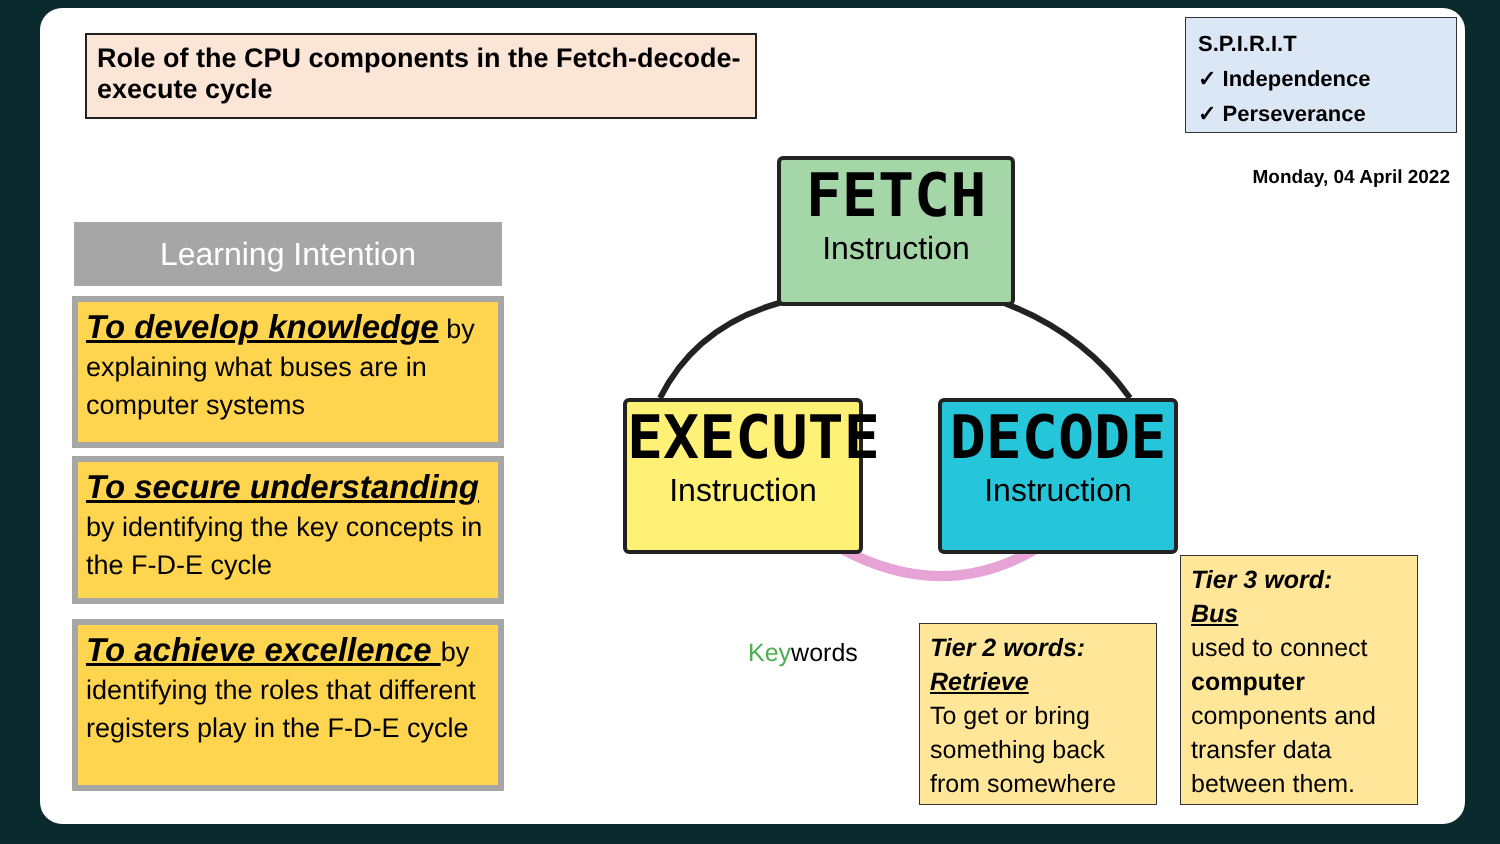Role of the CPU components in the Fetch-decode-execute cycle
S.P.I.R.I.T
✓ Independence
✓ Perseverance
Monday, 04 April 2022
Learning Intention
To develop knowledge by explaining what buses are in computer systems
To secure understanding by identifying the key concepts in the F-D-E cycle
To achieve excellence by identifying the roles that different registers play in the F-D-E cycle
FETCH
Instruction
EXECUTE
Instruction
DECODE
Instruction
Keywords
Tier 2 words:
Retrieve
To get or bring something back from somewhere
Tier 3 word:
Bus
used to connect computer components and transfer data between them.